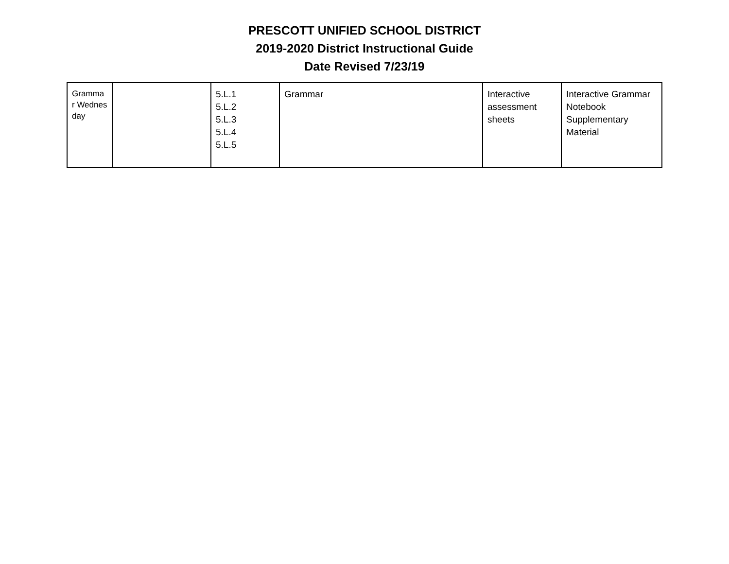PRESCOTT UNIFIED SCHOOL DISTRICT
2019-2020 District Instructional Guide
Date Revised 7/23/19
| Gramma r Wednes day | | 5.L.1 5.L.2 5.L.3 5.L.4 5.L.5 | Grammar | Interactive assessment sheets | Interactive Grammar Notebook Supplementary Material |